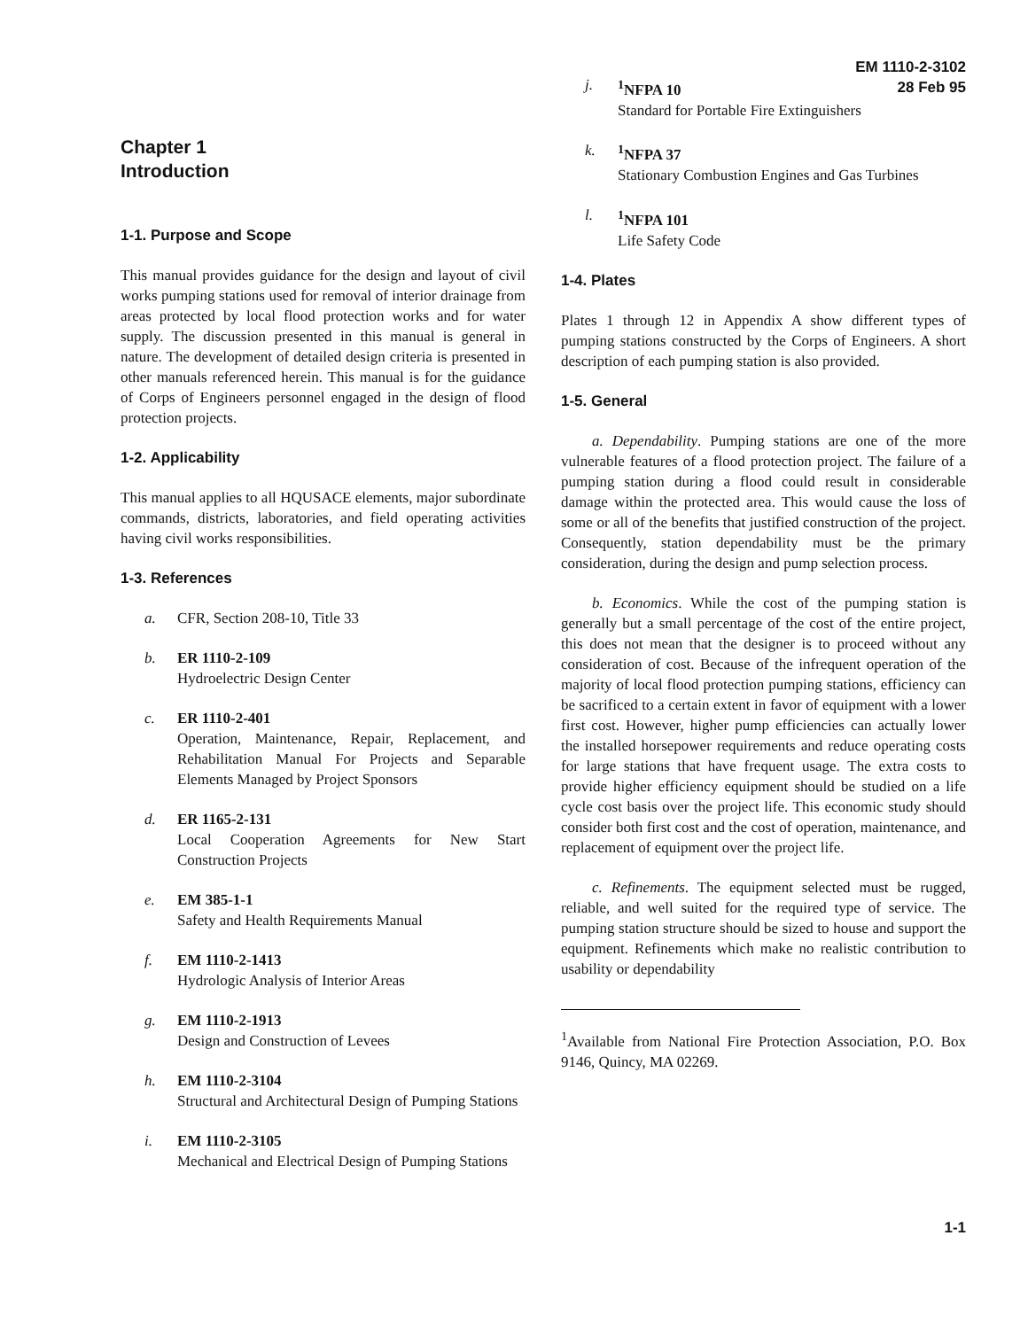EM 1110-2-3102
28 Feb 95
Chapter 1
Introduction
1-1. Purpose and Scope
This manual provides guidance for the design and layout of civil works pumping stations used for removal of interior drainage from areas protected by local flood protection works and for water supply. The discussion presented in this manual is general in nature. The development of detailed design criteria is presented in other manuals referenced herein. This manual is for the guidance of Corps of Engineers personnel engaged in the design of flood protection projects.
1-2. Applicability
This manual applies to all HQUSACE elements, major subordinate commands, districts, laboratories, and field operating activities having civil works responsibilities.
1-3. References
a. CFR, Section 208-10, Title 33
b. ER 1110-2-109
Hydroelectric Design Center
c. ER 1110-2-401
Operation, Maintenance, Repair, Replacement, and Rehabilitation Manual For Projects and Separable Elements Managed by Project Sponsors
d. ER 1165-2-131
Local Cooperation Agreements for New Start Construction Projects
e. EM 385-1-1
Safety and Health Requirements Manual
f. EM 1110-2-1413
Hydrologic Analysis of Interior Areas
g. EM 1110-2-1913
Design and Construction of Levees
h. EM 1110-2-3104
Structural and Architectural Design of Pumping Stations
i. EM 1110-2-3105
Mechanical and Electrical Design of Pumping Stations
j. <sup>1</sup> NFPA 10
Standard for Portable Fire Extinguishers
k. <sup>1</sup> NFPA 37
Stationary Combustion Engines and Gas Turbines
l. <sup>1</sup> NFPA 101
Life Safety Code
1-4. Plates
Plates 1 through 12 in Appendix A show different types of pumping stations constructed by the Corps of Engineers. A short description of each pumping station is also provided.
1-5. General
a. Dependability. Pumping stations are one of the more vulnerable features of a flood protection project. The failure of a pumping station during a flood could result in considerable damage within the protected area. This would cause the loss of some or all of the benefits that justified construction of the project. Consequently, station dependability must be the primary consideration, during the design and pump selection process.
b. Economics. While the cost of the pumping station is generally but a small percentage of the cost of the entire project, this does not mean that the designer is to proceed without any consideration of cost. Because of the infrequent operation of the majority of local flood protection pumping stations, efficiency can be sacrificed to a certain extent in favor of equipment with a lower first cost. However, higher pump efficiencies can actually lower the installed horsepower requirements and reduce operating costs for large stations that have frequent usage. The extra costs to provide higher efficiency equipment should be studied on a life cycle cost basis over the project life. This economic study should consider both first cost and the cost of operation, maintenance, and replacement of equipment over the project life.
c. Refinements. The equipment selected must be rugged, reliable, and well suited for the required type of service. The pumping station structure should be sized to house and support the equipment. Refinements which make no realistic contribution to usability or dependability
<sup>1</sup> Available from National Fire Protection Association, P.O. Box 9146, Quincy, MA 02269.
1-1